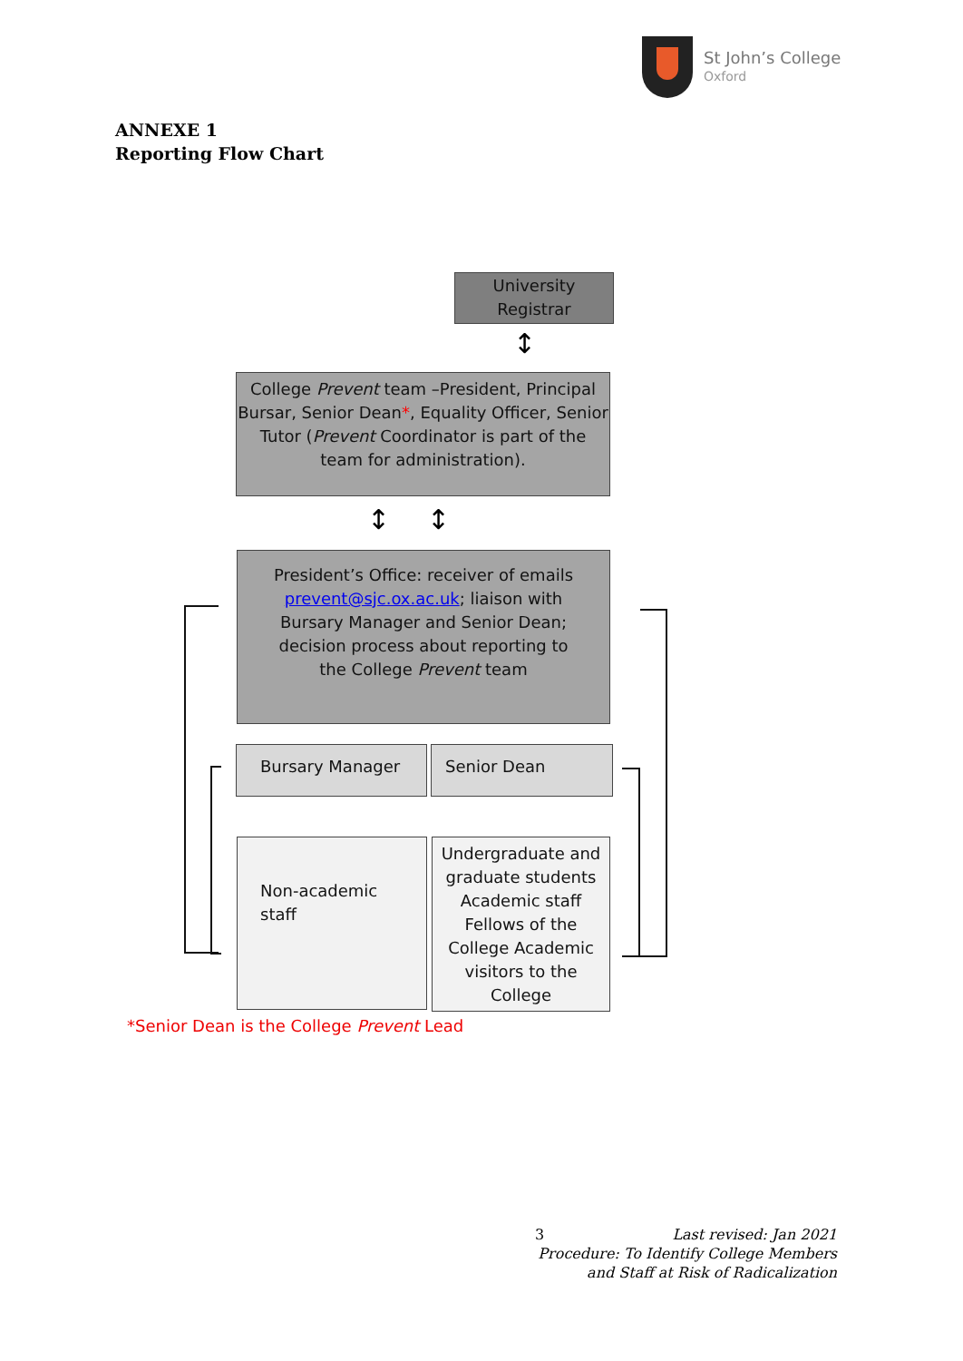St John’s College
Oxford
ANNEXE 1
Reporting Flow Chart
University
Registrar
↕
College Prevent team –President, Principal Bursar, Senior Dean*, Equality Officer, Senior Tutor (Prevent Coordinator is part of the team for administration).
↕ ↕
President’s Office: receiver of emails prevent@sjc.ox.ac.uk; liaison with Bursary Manager and Senior Dean; decision process about reporting to the College Prevent team
Bursary Manager Senior Dean
Non-academic staff
Undergraduate and graduate students Academic staff Fellows of the College Academic visitors to the College
*Senior Dean is the College Prevent Lead
3 Last revised: Jan 2021
Procedure: To Identify College Members and Staff at Risk of Radicalization